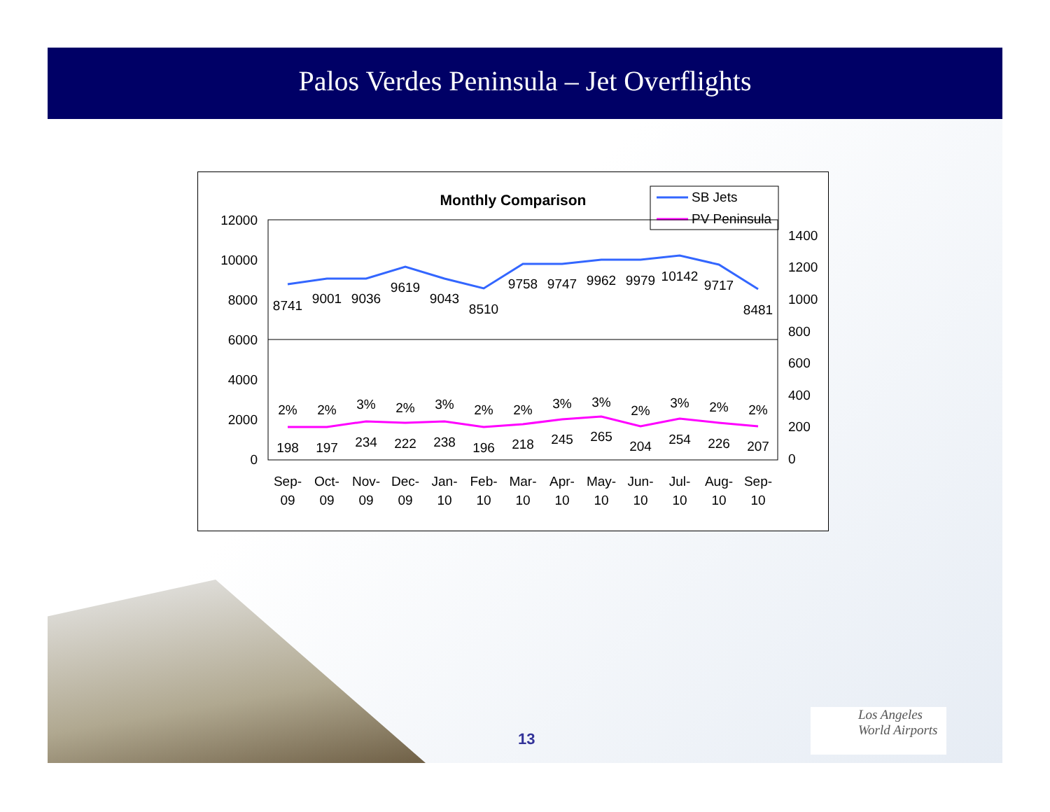Palos Verdes Peninsula – Jet Overflights
Monthly Comparison
SB Jets
PV Peninsula
12000
10000
8000
6000
4000
2000
0
1400
1200
1000
800
600
400
200
0
8741
9001
9036
9619
9043
8510
9758
9747
9962
9979
10142
9717
8481
2%
2%
3%
2%
3%
2%
2%
3%
3%
2%
3%
2%
2%
198
197
234
222
238
196
218
245
265
204
254
226
207
Sep-
Oct-
Nov-
Dec-
Jan-
Feb-
Mar-
Apr-
May-
Jun-
Jul-
Aug-
Sep-
09
09
09
09
10
10
10
10
10
10
10
10
10
13
Los Angeles
World Airports